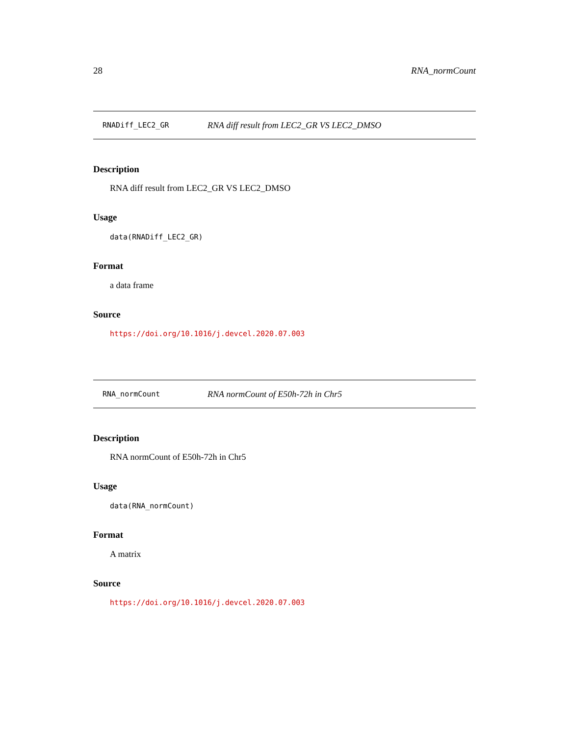28 RNA_normCount
RNADiff_LEC2_GR RNA diff result from LEC2_GR VS LEC2_DMSO
Description
RNA diff result from LEC2_GR VS LEC2_DMSO
Usage
data(RNADiff_LEC2_GR)
Format
a data frame
Source
https://doi.org/10.1016/j.devcel.2020.07.003
RNA_normCount RNA normCount of E50h-72h in Chr5
Description
RNA normCount of E50h-72h in Chr5
Usage
data(RNA_normCount)
Format
A matrix
Source
https://doi.org/10.1016/j.devcel.2020.07.003